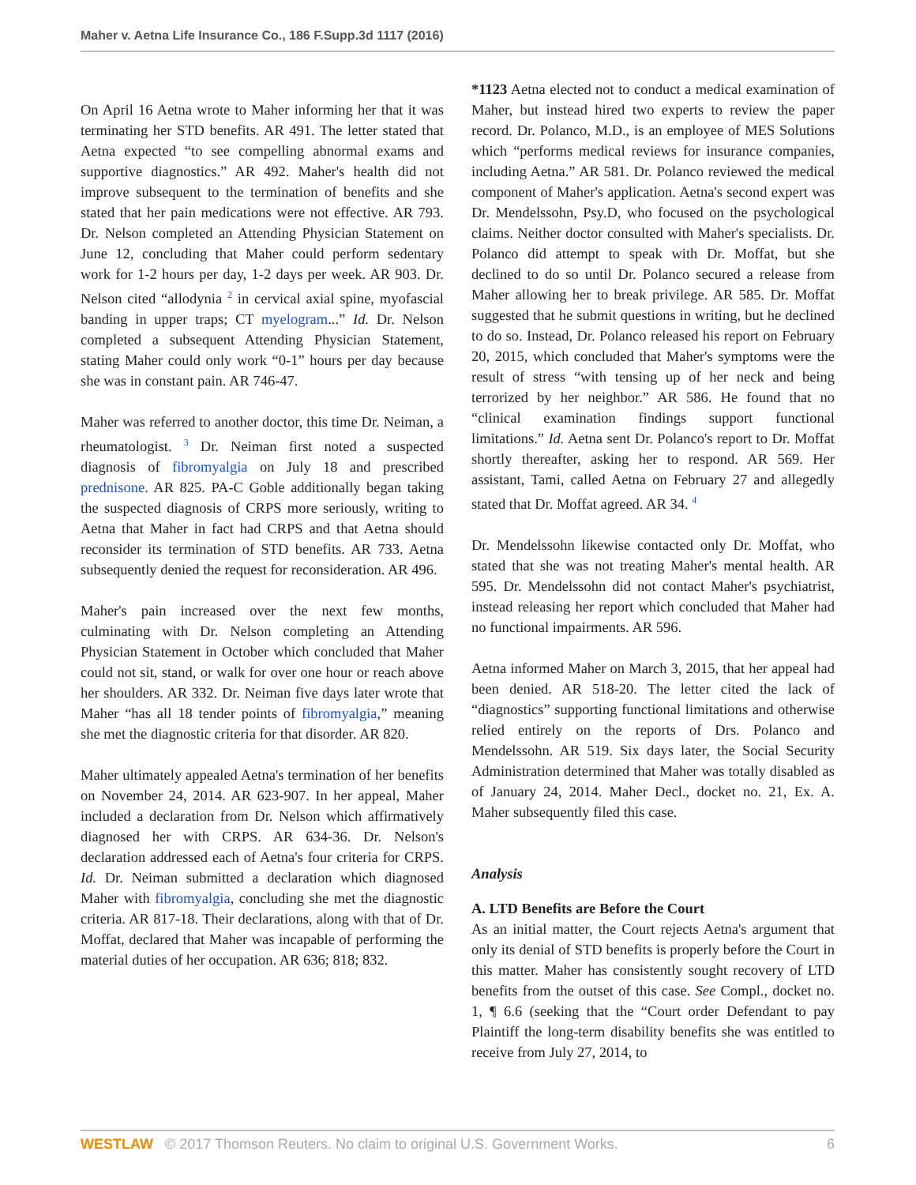Maher v. Aetna Life Insurance Co., 186 F.Supp.3d 1117 (2016)
On April 16 Aetna wrote to Maher informing her that it was terminating her STD benefits. AR 491. The letter stated that Aetna expected “to see compelling abnormal exams and supportive diagnostics.” AR 492. Maher's health did not improve subsequent to the termination of benefits and she stated that her pain medications were not effective. AR 793. Dr. Nelson completed an Attending Physician Statement on June 12, concluding that Maher could perform sedentary work for 1-2 hours per day, 1-2 days per week. AR 903. Dr. Nelson cited “allodynia <sup>2</sup> in cervical axial spine, myofascial banding in upper traps; CT myelogram...” Id. Dr. Nelson completed a subsequent Attending Physician Statement, stating Maher could only work “0-1” hours per day because she was in constant pain. AR 746-47.
Maher was referred to another doctor, this time Dr. Neiman, a rheumatologist. <sup>3</sup> Dr. Neiman first noted a suspected diagnosis of fibromyalgia on July 18 and prescribed prednisone. AR 825. PA-C Goble additionally began taking the suspected diagnosis of CRPS more seriously, writing to Aetna that Maher in fact had CRPS and that Aetna should reconsider its termination of STD benefits. AR 733. Aetna subsequently denied the request for reconsideration. AR 496.
Maher's pain increased over the next few months, culminating with Dr. Nelson completing an Attending Physician Statement in October which concluded that Maher could not sit, stand, or walk for over one hour or reach above her shoulders. AR 332. Dr. Neiman five days later wrote that Maher “has all 18 tender points of fibromyalgia,” meaning she met the diagnostic criteria for that disorder. AR 820.
Maher ultimately appealed Aetna's termination of her benefits on November 24, 2014. AR 623-907. In her appeal, Maher included a declaration from Dr. Nelson which affirmatively diagnosed her with CRPS. AR 634-36. Dr. Nelson's declaration addressed each of Aetna's four criteria for CRPS. Id. Dr. Neiman submitted a declaration which diagnosed Maher with fibromyalgia, concluding she met the diagnostic criteria. AR 817-18. Their declarations, along with that of Dr. Moffat, declared that Maher was incapable of performing the material duties of her occupation. AR 636; 818; 832.
*1123 Aetna elected not to conduct a medical examination of Maher, but instead hired two experts to review the paper record. Dr. Polanco, M.D., is an employee of MES Solutions which “performs medical reviews for insurance companies, including Aetna.” AR 581. Dr. Polanco reviewed the medical component of Maher's application. Aetna's second expert was Dr. Mendelssohn, Psy.D, who focused on the psychological claims. Neither doctor consulted with Maher's specialists. Dr. Polanco did attempt to speak with Dr. Moffat, but she declined to do so until Dr. Polanco secured a release from Maher allowing her to break privilege. AR 585. Dr. Moffat suggested that he submit questions in writing, but he declined to do so. Instead, Dr. Polanco released his report on February 20, 2015, which concluded that Maher's symptoms were the result of stress “with tensing up of her neck and being terrorized by her neighbor.” AR 586. He found that no “clinical examination findings support functional limitations.” Id. Aetna sent Dr. Polanco's report to Dr. Moffat shortly thereafter, asking her to respond. AR 569. Her assistant, Tami, called Aetna on February 27 and allegedly stated that Dr. Moffat agreed. AR 34. <sup>4</sup>
Dr. Mendelssohn likewise contacted only Dr. Moffat, who stated that she was not treating Maher's mental health. AR 595. Dr. Mendelssohn did not contact Maher's psychiatrist, instead releasing her report which concluded that Maher had no functional impairments. AR 596.
Aetna informed Maher on March 3, 2015, that her appeal had been denied. AR 518-20. The letter cited the lack of “diagnostics” supporting functional limitations and otherwise relied entirely on the reports of Drs. Polanco and Mendelssohn. AR 519. Six days later, the Social Security Administration determined that Maher was totally disabled as of January 24, 2014. Maher Decl., docket no. 21, Ex. A. Maher subsequently filed this case.
Analysis
A. LTD Benefits are Before the Court
As an initial matter, the Court rejects Aetna's argument that only its denial of STD benefits is properly before the Court in this matter. Maher has consistently sought recovery of LTD benefits from the outset of this case. See Compl., docket no. 1, ¶ 6.6 (seeking that the “Court order Defendant to pay Plaintiff the long-term disability benefits she was entitled to receive from July 27, 2014, to
WESTLAW © 2017 Thomson Reuters. No claim to original U.S. Government Works. 6